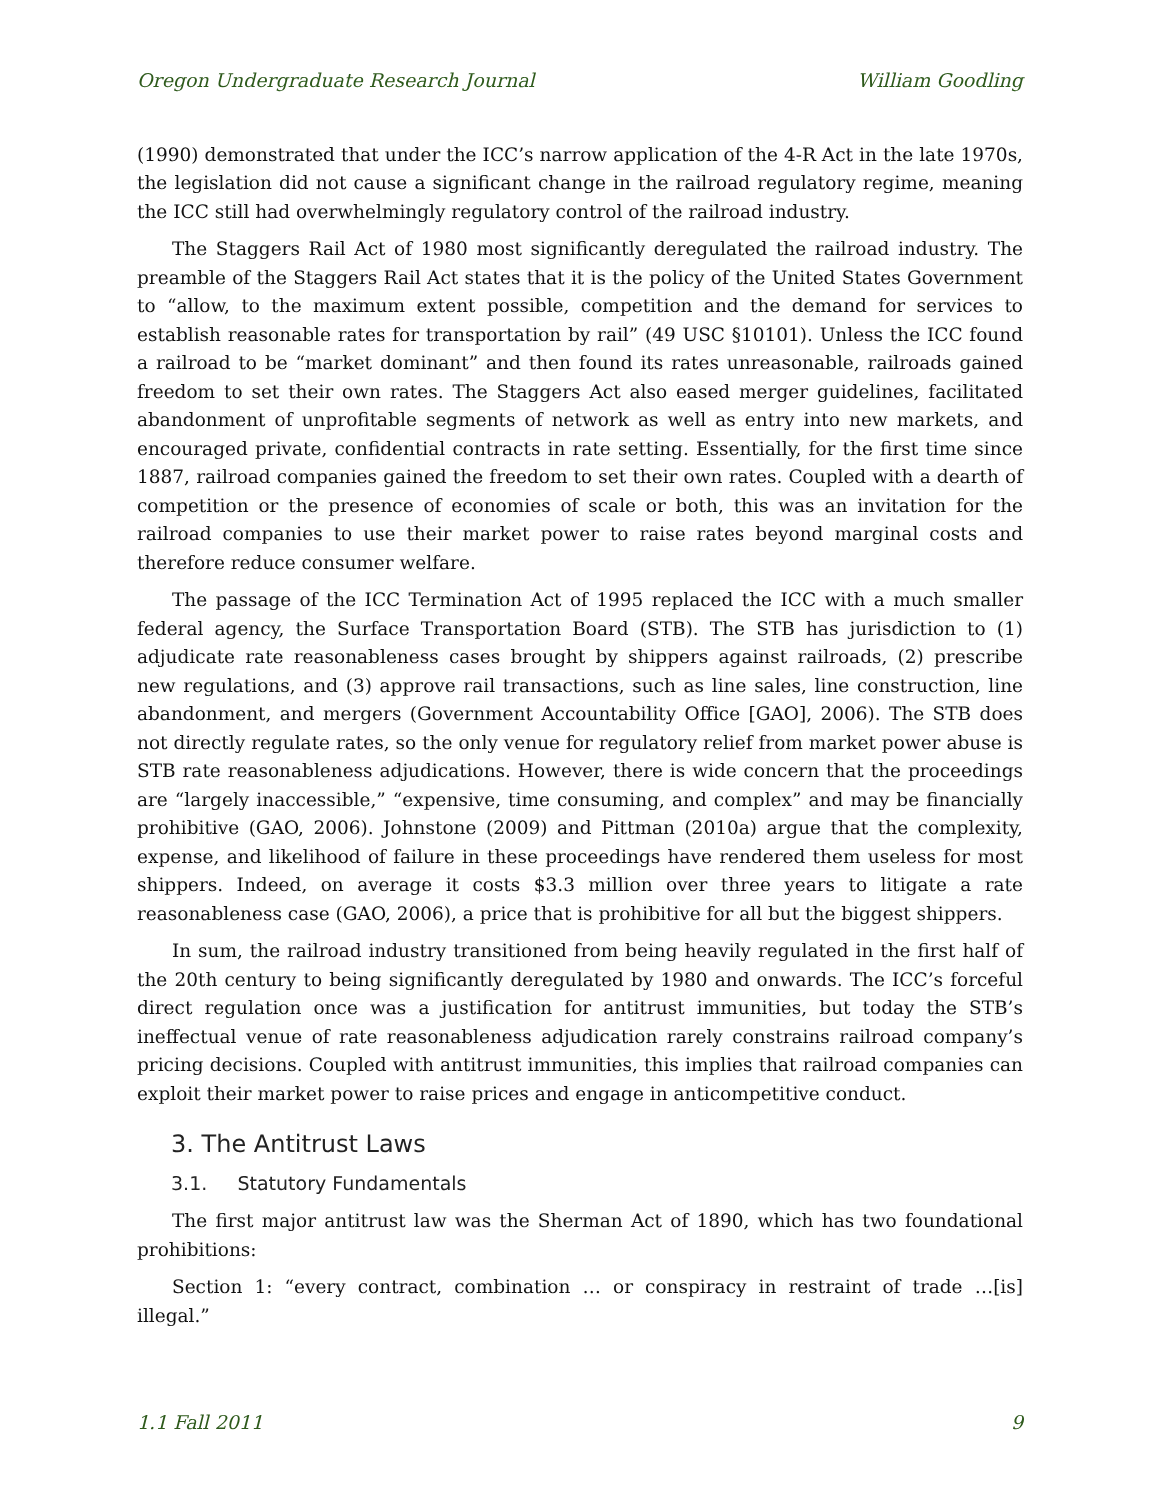Oregon Undergraduate Research Journal William Goodling
(1990) demonstrated that under the ICC’s narrow application of the 4-R Act in the late 1970s, the legislation did not cause a significant change in the railroad regulatory regime, meaning the ICC still had overwhelmingly regulatory control of the railroad industry.
The Staggers Rail Act of 1980 most significantly deregulated the railroad industry. The preamble of the Staggers Rail Act states that it is the policy of the United States Government to “allow, to the maximum extent possible, competition and the demand for services to establish reasonable rates for transportation by rail” (49 USC §10101). Unless the ICC found a railroad to be “market dominant” and then found its rates unreasonable, railroads gained freedom to set their own rates. The Staggers Act also eased merger guidelines, facilitated abandonment of unprofitable segments of network as well as entry into new markets, and encouraged private, confidential contracts in rate setting. Essentially, for the first time since 1887, railroad companies gained the freedom to set their own rates. Coupled with a dearth of competition or the presence of economies of scale or both, this was an invitation for the railroad companies to use their market power to raise rates beyond marginal costs and therefore reduce consumer welfare.
The passage of the ICC Termination Act of 1995 replaced the ICC with a much smaller federal agency, the Surface Transportation Board (STB). The STB has jurisdiction to (1) adjudicate rate reasonableness cases brought by shippers against railroads, (2) prescribe new regulations, and (3) approve rail transactions, such as line sales, line construction, line abandonment, and mergers (Government Accountability Office [GAO], 2006). The STB does not directly regulate rates, so the only venue for regulatory relief from market power abuse is STB rate reasonableness adjudications. However, there is wide concern that the proceedings are “largely inaccessible,” “expensive, time consuming, and complex” and may be financially prohibitive (GAO, 2006). Johnstone (2009) and Pittman (2010a) argue that the complexity, expense, and likelihood of failure in these proceedings have rendered them useless for most shippers. Indeed, on average it costs $3.3 million over three years to litigate a rate reasonableness case (GAO, 2006), a price that is prohibitive for all but the biggest shippers.
In sum, the railroad industry transitioned from being heavily regulated in the first half of the 20th century to being significantly deregulated by 1980 and onwards. The ICC’s forceful direct regulation once was a justification for antitrust immunities, but today the STB’s ineffectual venue of rate reasonableness adjudication rarely constrains railroad company’s pricing decisions. Coupled with antitrust immunities, this implies that railroad companies can exploit their market power to raise prices and engage in anticompetitive conduct.
3. The Antitrust Laws
3.1. Statutory Fundamentals
The first major antitrust law was the Sherman Act of 1890, which has two foundational prohibitions:
Section 1: “every contract, combination … or conspiracy in restraint of trade …[is] illegal.”
1.1 Fall 2011 9